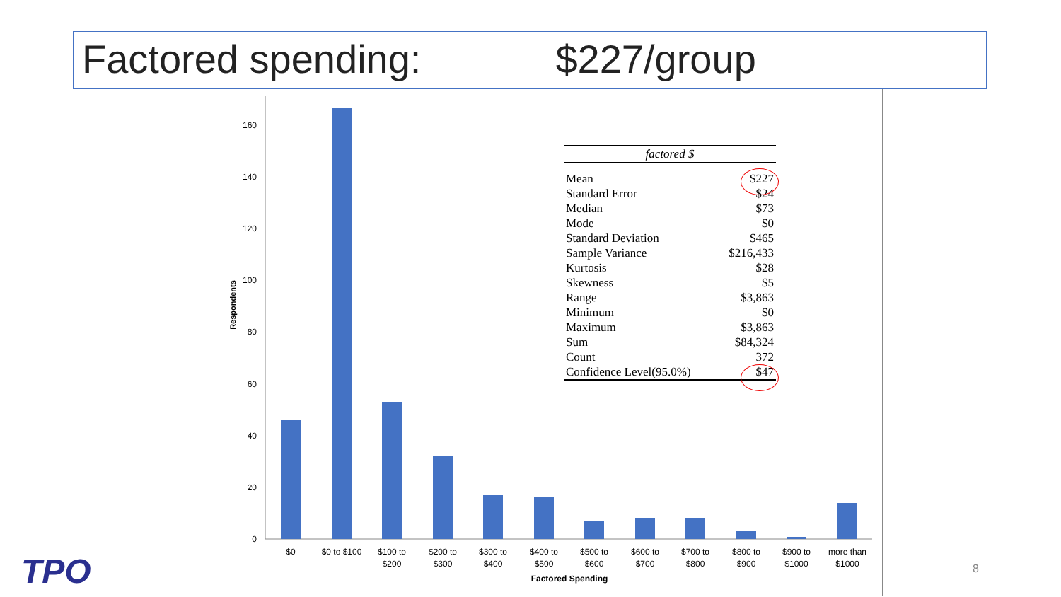Factored spending: $227/group
0
20
40
60
80
100
120
140
160
Respondents
$0
$0 to $100
$100 to
$200
$200 to
$300
$300 to
$400
$400 to
$500
$500 to
$600
$600 to
$700
$700 to
$800
$800 to
$900
$900 to
$1000
more than
$1000
Factored Spending
| factored $ | |
| --- | --- |
| Mean | $227 |
| Standard Error | $24 |
| Median | $73 |
| Mode | $0 |
| Standard Deviation | $465 |
| Sample Variance | $216,433 |
| Kurtosis | $28 |
| Skewness | $5 |
| Range | $3,863 |
| Minimum | $0 |
| Maximum | $3,863 |
| Sum | $84,324 |
| Count | 372 |
| Confidence Level(95.0%) | $47 |
TPO 8